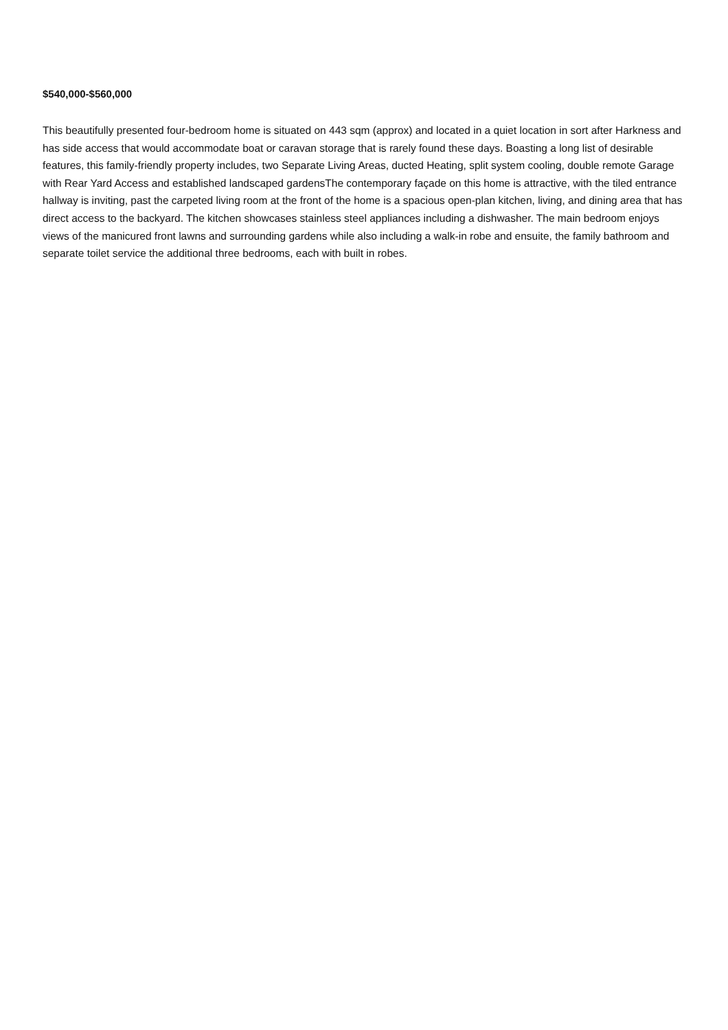$540,000-$560,000
This beautifully presented four-bedroom home is situated on 443 sqm (approx) and located in a quiet location in sort after Harkness and has side access that would accommodate boat or caravan storage that is rarely found these days. Boasting a long list of desirable features, this family-friendly property includes, two Separate Living Areas, ducted Heating, split system cooling, double remote Garage with Rear Yard Access and established landscaped gardensThe contemporary façade on this home is attractive, with the tiled entrance hallway is inviting, past the carpeted living room at the front of the home is a spacious open-plan kitchen, living, and dining area that has direct access to the backyard. The kitchen showcases stainless steel appliances including a dishwasher. The main bedroom enjoys views of the manicured front lawns and surrounding gardens while also including a walk-in robe and ensuite, the family bathroom and separate toilet service the additional three bedrooms, each with built in robes.